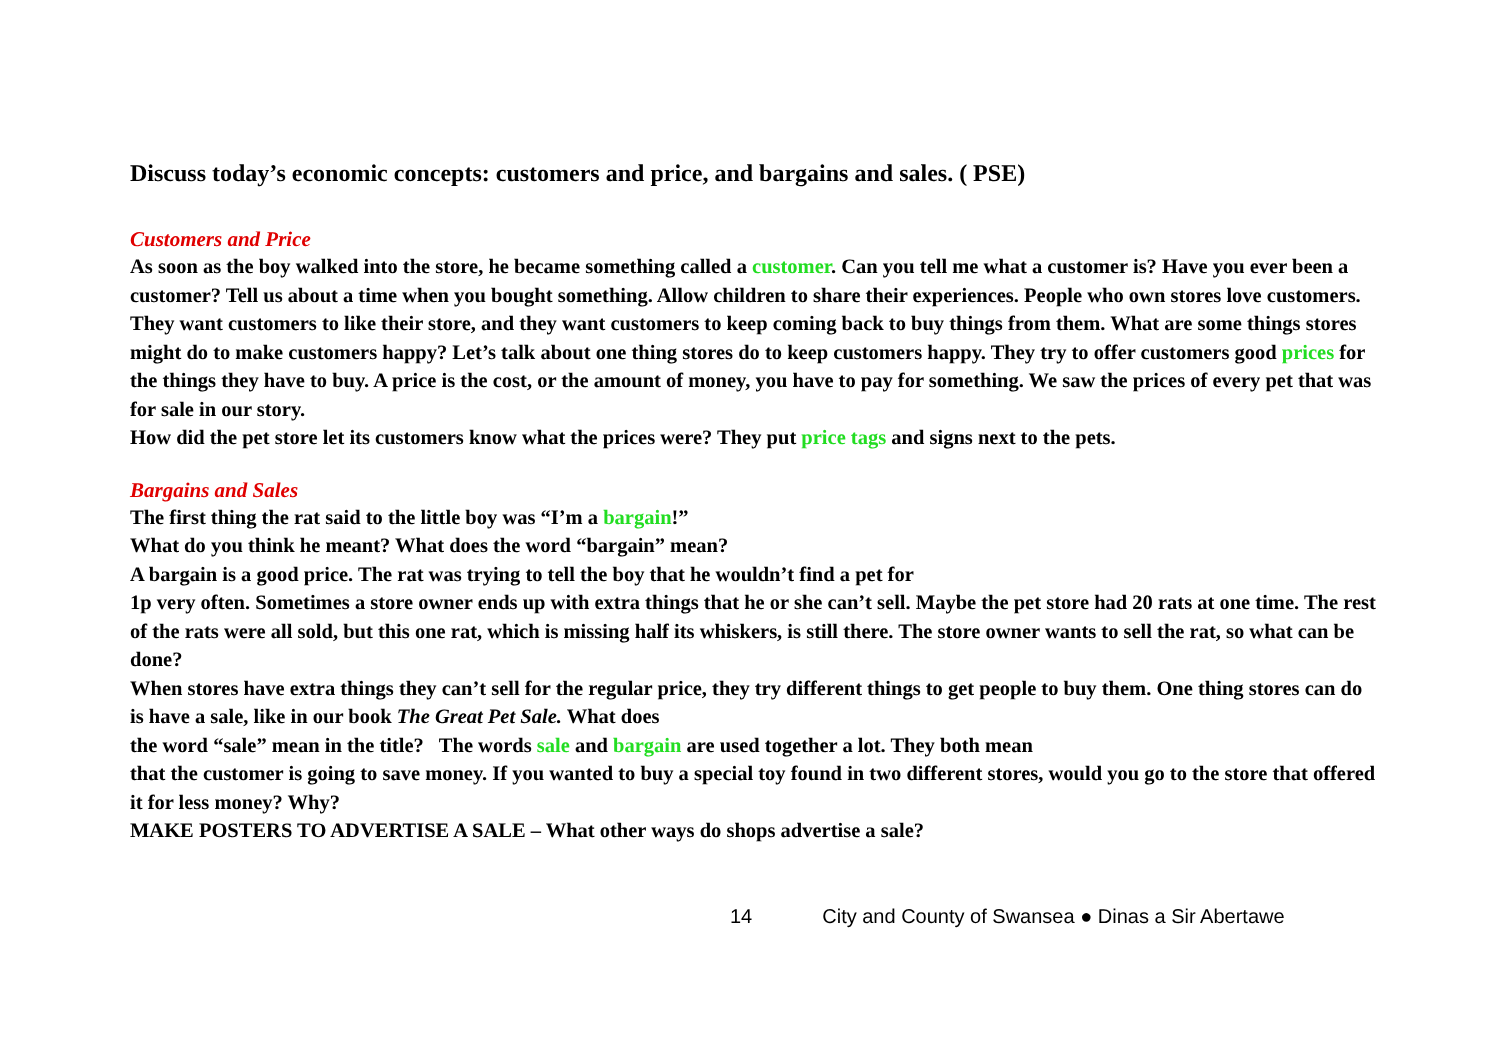Discuss today’s economic concepts: customers and price, and bargains and sales. ( PSE)
Customers and Price
As soon as the boy walked into the store, he became something called a customer. Can you tell me what a customer is? Have you ever been a customer? Tell us about a time when you bought something. Allow children to share their experiences. People who own stores love customers. They want customers to like their store, and they want customers to keep coming back to buy things from them. What are some things stores might do to make customers happy? Let’s talk about one thing stores do to keep customers happy. They try to offer customers good prices for the things they have to buy. A price is the cost, or the amount of money, you have to pay for something. We saw the prices of every pet that was for sale in our story.
How did the pet store let its customers know what the prices were? They put price tags and signs next to the pets.
Bargains and Sales
The first thing the rat said to the little boy was “I’m a bargain!”
What do you think he meant? What does the word “bargain” mean?
A bargain is a good price. The rat was trying to tell the boy that he wouldn’t find a pet for
1p very often. Sometimes a store owner ends up with extra things that he or she can’t sell. Maybe the pet store had 20 rats at one time. The rest of the rats were all sold, but this one rat, which is missing half its whiskers, is still there. The store owner wants to sell the rat, so what can be done?
When stores have extra things they can’t sell for the regular price, they try different things to get people to buy them. One thing stores can do is have a sale, like in our book The Great Pet Sale. What does
the word “sale” mean in the title? The words sale and bargain are used together a lot. They both mean
that the customer is going to save money. If you wanted to buy a special toy found in two different stores, would you go to the store that offered it for less money? Why?
MAKE POSTERS TO ADVERTISE A SALE – What other ways do shops advertise a sale?
14 City and County of Swansea ● Dinas a Sir Abertawe